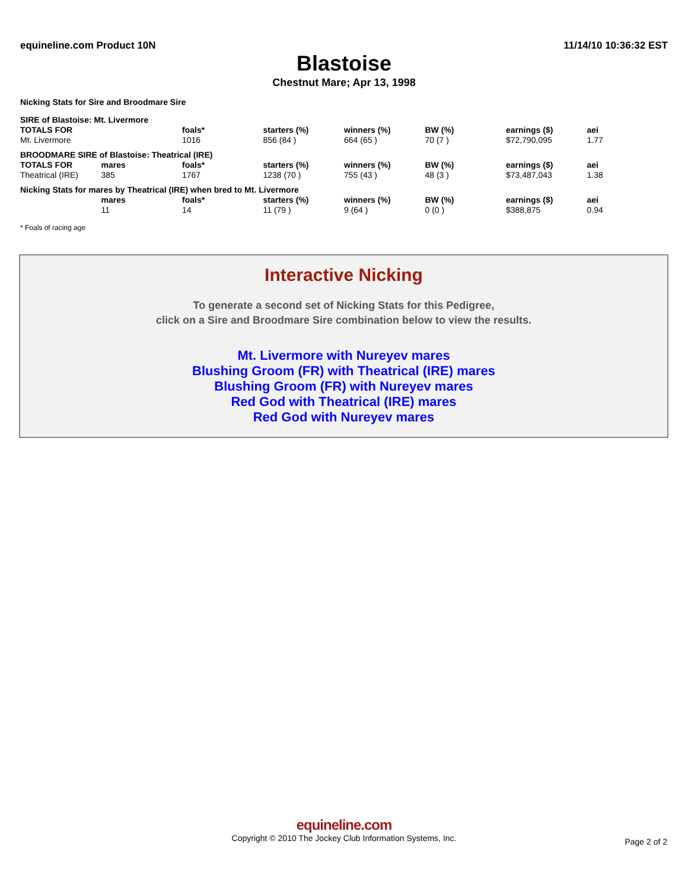equineline.com Product 10N 11/14/10 10:36:32 EST
Blastoise
Chestnut Mare; Apr 13, 1998
Nicking Stats for Sire and Broodmare Sire
| SIRE of Blastoise: Mt. Livermore | | | | | | | |
| TOTALS FOR | | foals* | starters (%) | winners (%) | BW (%) | earnings ($) | aei |
| Mt. Livermore | | 1016 | 856 (84 ) | 664 (65 ) | 70 (7 ) | $72,790,095 | 1.77 |
| BROODMARE SIRE of Blastoise: Theatrical (IRE) | | | | | | | |
| TOTALS FOR | mares | foals* | starters (%) | winners (%) | BW (%) | earnings ($) | aei |
| Theatrical (IRE) | 385 | 1767 | 1238 (70 ) | 755 (43 ) | 48 (3 ) | $73,487,043 | 1.38 |
| Nicking Stats for mares by Theatrical (IRE) when bred to Mt. Livermore | | | | | | | |
| | mares | foals* | starters (%) | winners (%) | BW (%) | earnings ($) | aei |
| | 11 | 14 | 11 (79 ) | 9 (64 ) | 0 (0 ) | $388,875 | 0.94 |
* Foals of racing age
Interactive Nicking
To generate a second set of Nicking Stats for this Pedigree,
click on a Sire and Broodmare Sire combination below to view the results.
Mt. Livermore with Nureyev mares
Blushing Groom (FR) with Theatrical (IRE) mares
Blushing Groom (FR) with Nureyev mares
Red God with Theatrical (IRE) mares
Red God with Nureyev mares
equineline.com
Copyright © 2010 The Jockey Club Information Systems, Inc.
Page 2 of 2